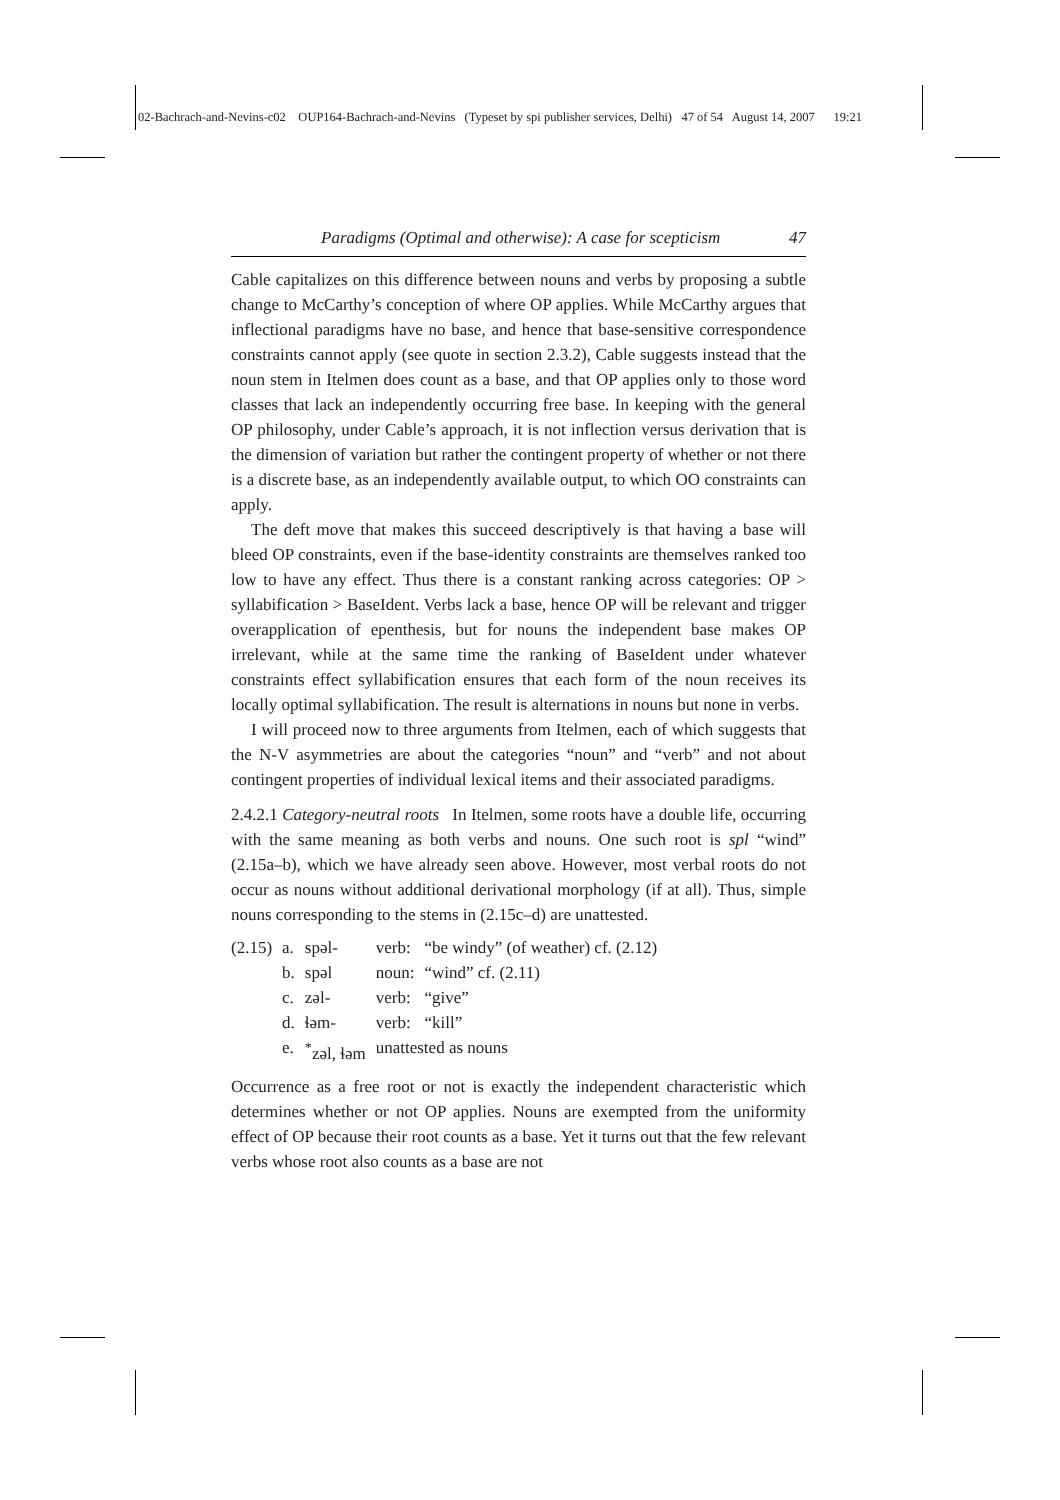02-Bachrach-and-Nevins-c02 OUP164-Bachrach-and-Nevins (Typeset by spi publisher services, Delhi) 47 of 54 August 14, 2007 19:21
Paradigms (Optimal and otherwise): A case for scepticism 47
Cable capitalizes on this difference between nouns and verbs by proposing a subtle change to McCarthy’s conception of where OP applies. While McCarthy argues that inflectional paradigms have no base, and hence that base-sensitive correspondence constraints cannot apply (see quote in section 2.3.2), Cable suggests instead that the noun stem in Itelmen does count as a base, and that OP applies only to those word classes that lack an independently occurring free base. In keeping with the general OP philosophy, under Cable’s approach, it is not inflection versus derivation that is the dimension of variation but rather the contingent property of whether or not there is a discrete base, as an independently available output, to which OO constraints can apply.
The deft move that makes this succeed descriptively is that having a base will bleed OP constraints, even if the base-identity constraints are themselves ranked too low to have any effect. Thus there is a constant ranking across categories: OP > syllabification > BaseIdent. Verbs lack a base, hence OP will be relevant and trigger overapplication of epenthesis, but for nouns the independent base makes OP irrelevant, while at the same time the ranking of BaseIdent under whatever constraints effect syllabification ensures that each form of the noun receives its locally optimal syllabification. The result is alternations in nouns but none in verbs.
I will proceed now to three arguments from Itelmen, each of which suggests that the N-V asymmetries are about the categories “noun” and “verb” and not about contingent properties of individual lexical items and their associated paradigms.
2.4.2.1 Category-neutral roots In Itelmen, some roots have a double life, occurring with the same meaning as both verbs and nouns. One such root is spl “wind” (2.15a–b), which we have already seen above. However, most verbal roots do not occur as nouns without additional derivational morphology (if at all). Thus, simple nouns corresponding to the stems in (2.15c–d) are unattested.
| (2.15) | a. | spəl- | verb: | “be windy” (of weather) cf. (2.12) |
| | b. | spəl | noun: | “wind” cf. (2.11) |
| | c. | zəl- | verb: | “give” |
| | d. | ɬəm- | verb: | “kill” |
| | e. | <sup>*</sup> zəl, ɬəm | unattested as nouns | |
Occurrence as a free root or not is exactly the independent characteristic which determines whether or not OP applies. Nouns are exempted from the uniformity effect of OP because their root counts as a base. Yet it turns out that the few relevant verbs whose root also counts as a base are not